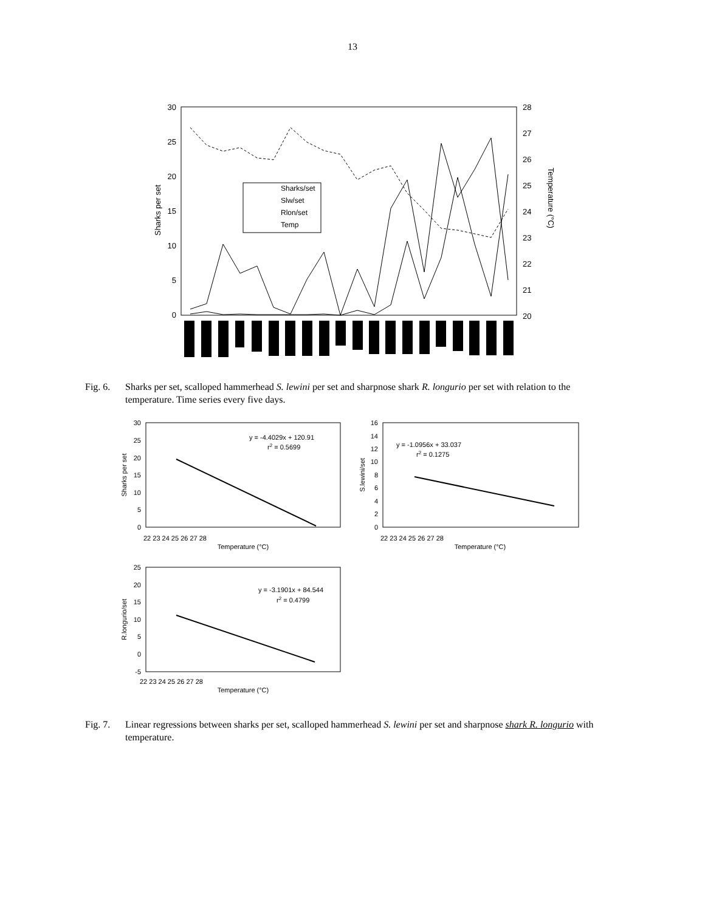13
30
25
20
15
10
5
0
28
27
26
25
24
23
22
21
20
Sharks per set
Temperature (°C)
Sharks/set
Slw/set
Rlon/set
Temp
Fig. 6. Sharks per set, scalloped hammerhead S. lewini per set and sharpnose shark R. longurio per set with relation to the temperature. Time series every five days.
30
25
20
15
10
5
0
22 23 24 25 26 27 28
Temperature (°C)
Sharks per set
y = -4.4029x + 120.91
r2 = 0.5699
16
14
12
10
8
6
4
2
0
22 23 24 25 26 27 28
Temperature (°C)
S.lewini/set
y = -1.0956x + 33.037
r2 = 0.1275
25
20
15
10
5
0
-5
22 23 24 25 26 27 28
Temperature (°C)
R.longurio/set
y = -3.1901x + 84.544
r2 = 0.4799
Fig. 7. Linear regressions between sharks per set, scalloped hammerhead S. lewini per set and sharpnose shark R. longurio with temperature.